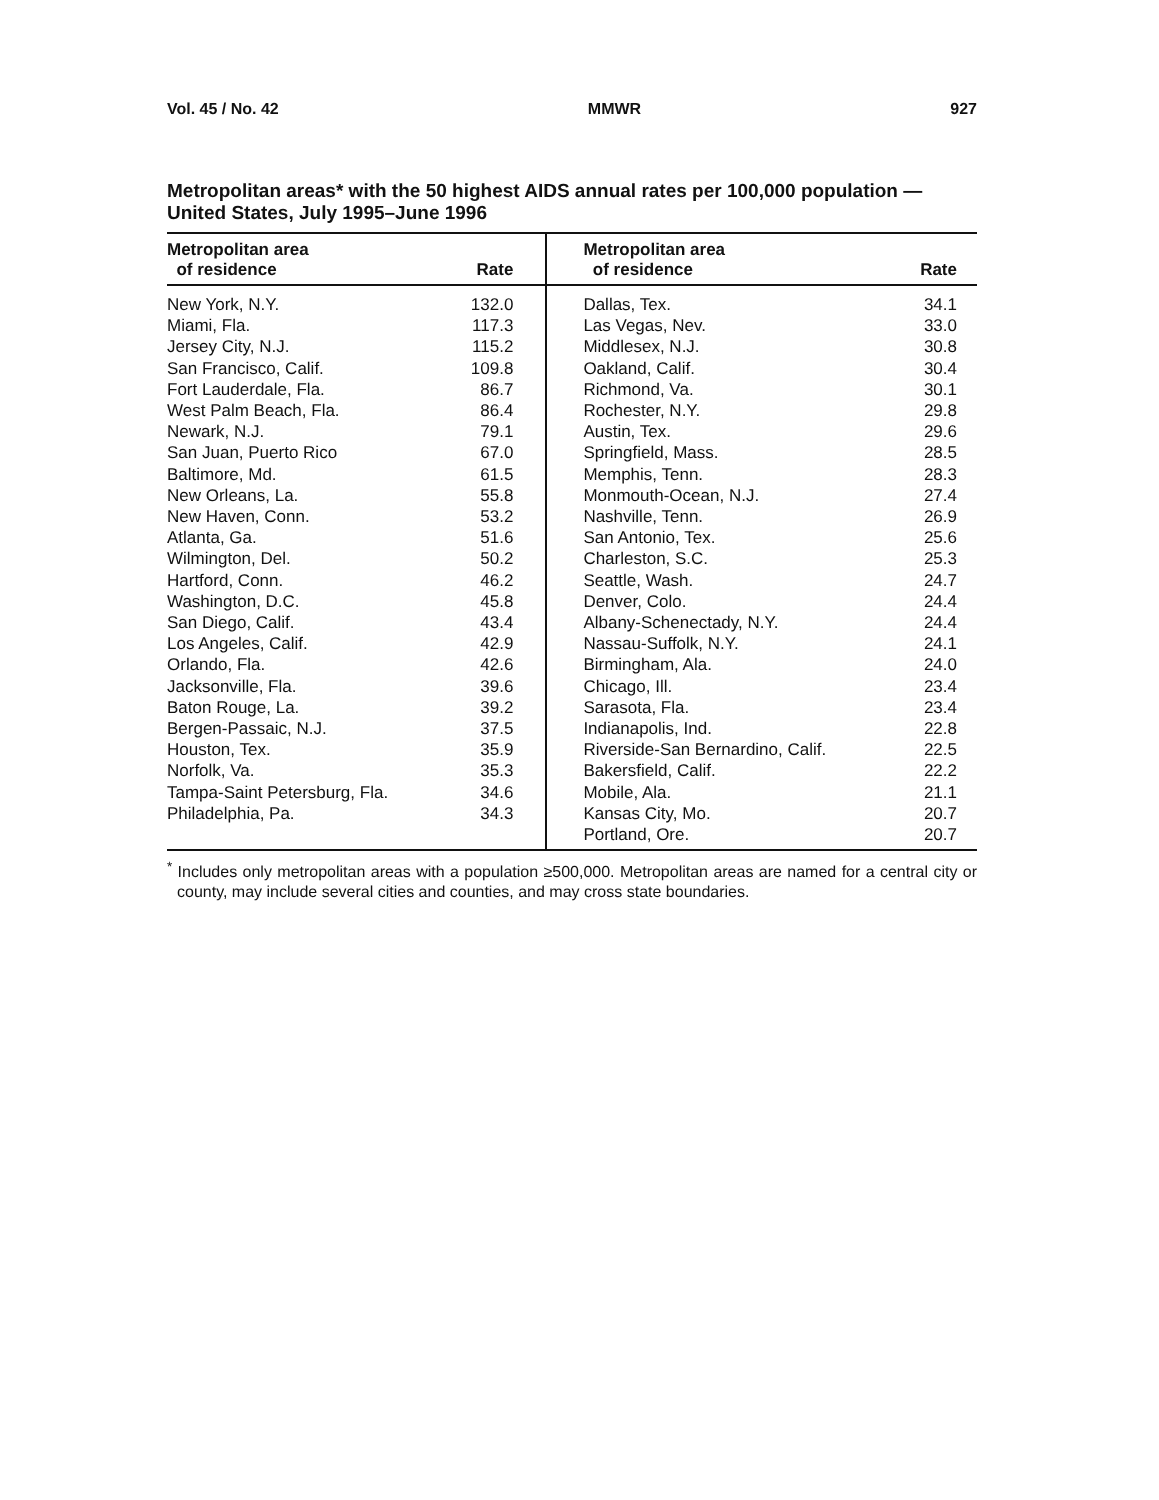Vol. 45 / No. 42 MMWR 927
Metropolitan areas* with the 50 highest AIDS annual rates per 100,000 population — United States, July 1995–June 1996
| Metropolitan area of residence | Rate | Metropolitan area of residence | Rate |
| --- | --- | --- | --- |
| New York, N.Y. | 132.0 | Dallas, Tex. | 34.1 |
| Miami, Fla. | 117.3 | Las Vegas, Nev. | 33.0 |
| Jersey City, N.J. | 115.2 | Middlesex, N.J. | 30.8 |
| San Francisco, Calif. | 109.8 | Oakland, Calif. | 30.4 |
| Fort Lauderdale, Fla. | 86.7 | Richmond, Va. | 30.1 |
| West Palm Beach, Fla. | 86.4 | Rochester, N.Y. | 29.8 |
| Newark, N.J. | 79.1 | Austin, Tex. | 29.6 |
| San Juan, Puerto Rico | 67.0 | Springfield, Mass. | 28.5 |
| Baltimore, Md. | 61.5 | Memphis, Tenn. | 28.3 |
| New Orleans, La. | 55.8 | Monmouth-Ocean, N.J. | 27.4 |
| New Haven, Conn. | 53.2 | Nashville, Tenn. | 26.9 |
| Atlanta, Ga. | 51.6 | San Antonio, Tex. | 25.6 |
| Wilmington, Del. | 50.2 | Charleston, S.C. | 25.3 |
| Hartford, Conn. | 46.2 | Seattle, Wash. | 24.7 |
| Washington, D.C. | 45.8 | Denver, Colo. | 24.4 |
| San Diego, Calif. | 43.4 | Albany-Schenectady, N.Y. | 24.4 |
| Los Angeles, Calif. | 42.9 | Nassau-Suffolk, N.Y. | 24.1 |
| Orlando, Fla. | 42.6 | Birmingham, Ala. | 24.0 |
| Jacksonville, Fla. | 39.6 | Chicago, Ill. | 23.4 |
| Baton Rouge, La. | 39.2 | Sarasota, Fla. | 23.4 |
| Bergen-Passaic, N.J. | 37.5 | Indianapolis, Ind. | 22.8 |
| Houston, Tex. | 35.9 | Riverside-San Bernardino, Calif. | 22.5 |
| Norfolk, Va. | 35.3 | Bakersfield, Calif. | 22.2 |
| Tampa-Saint Petersburg, Fla. | 34.6 | Mobile, Ala. | 21.1 |
| Philadelphia, Pa. | 34.3 | Kansas City, Mo. | 20.7 |
| | | Portland, Ore. | 20.7 |
<sup>*</sup> Includes only metropolitan areas with a population ≥500,000. Metropolitan areas are named for a central city or county, may include several cities and counties, and may cross state boundaries.